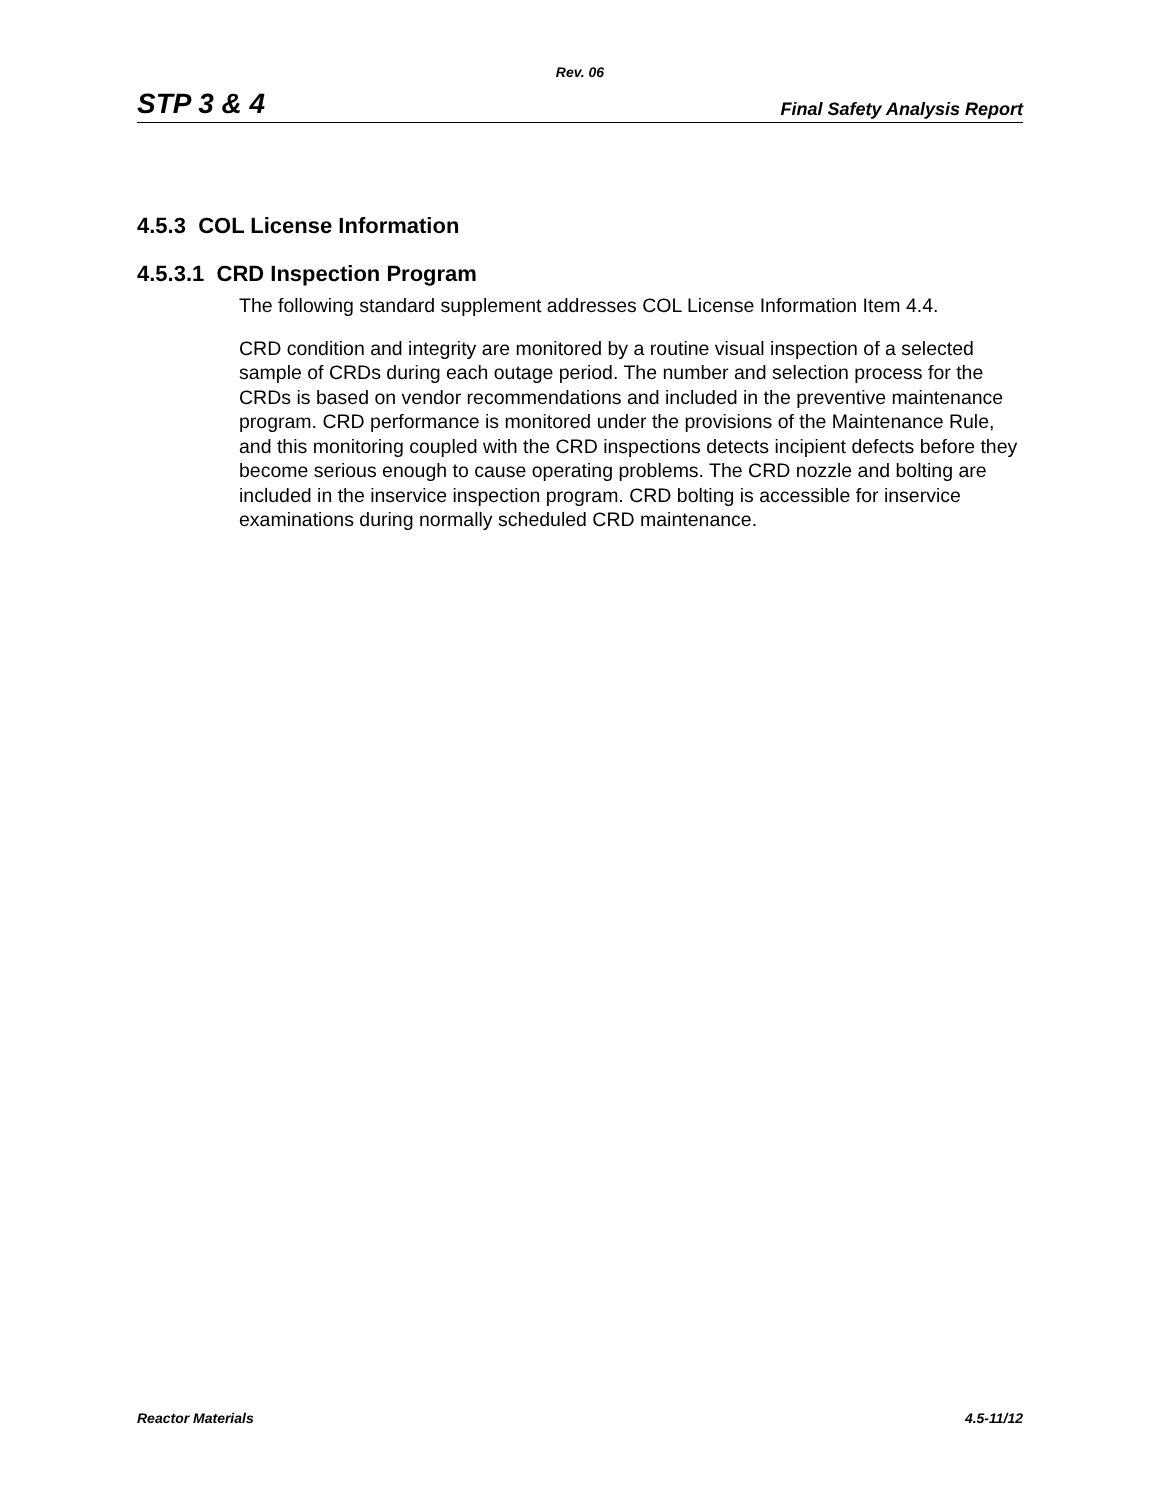Rev. 06
STP 3 & 4 Final Safety Analysis Report
4.5.3 COL License Information
4.5.3.1 CRD Inspection Program
The following standard supplement addresses COL License Information Item 4.4.
CRD condition and integrity are monitored by a routine visual inspection of a selected sample of CRDs during each outage period. The number and selection process for the CRDs is based on vendor recommendations and included in the preventive maintenance program. CRD performance is monitored under the provisions of the Maintenance Rule, and this monitoring coupled with the CRD inspections detects incipient defects before they become serious enough to cause operating problems. The CRD nozzle and bolting are included in the inservice inspection program. CRD bolting is accessible for inservice examinations during normally scheduled CRD maintenance.
Reactor Materials 4.5-11/12